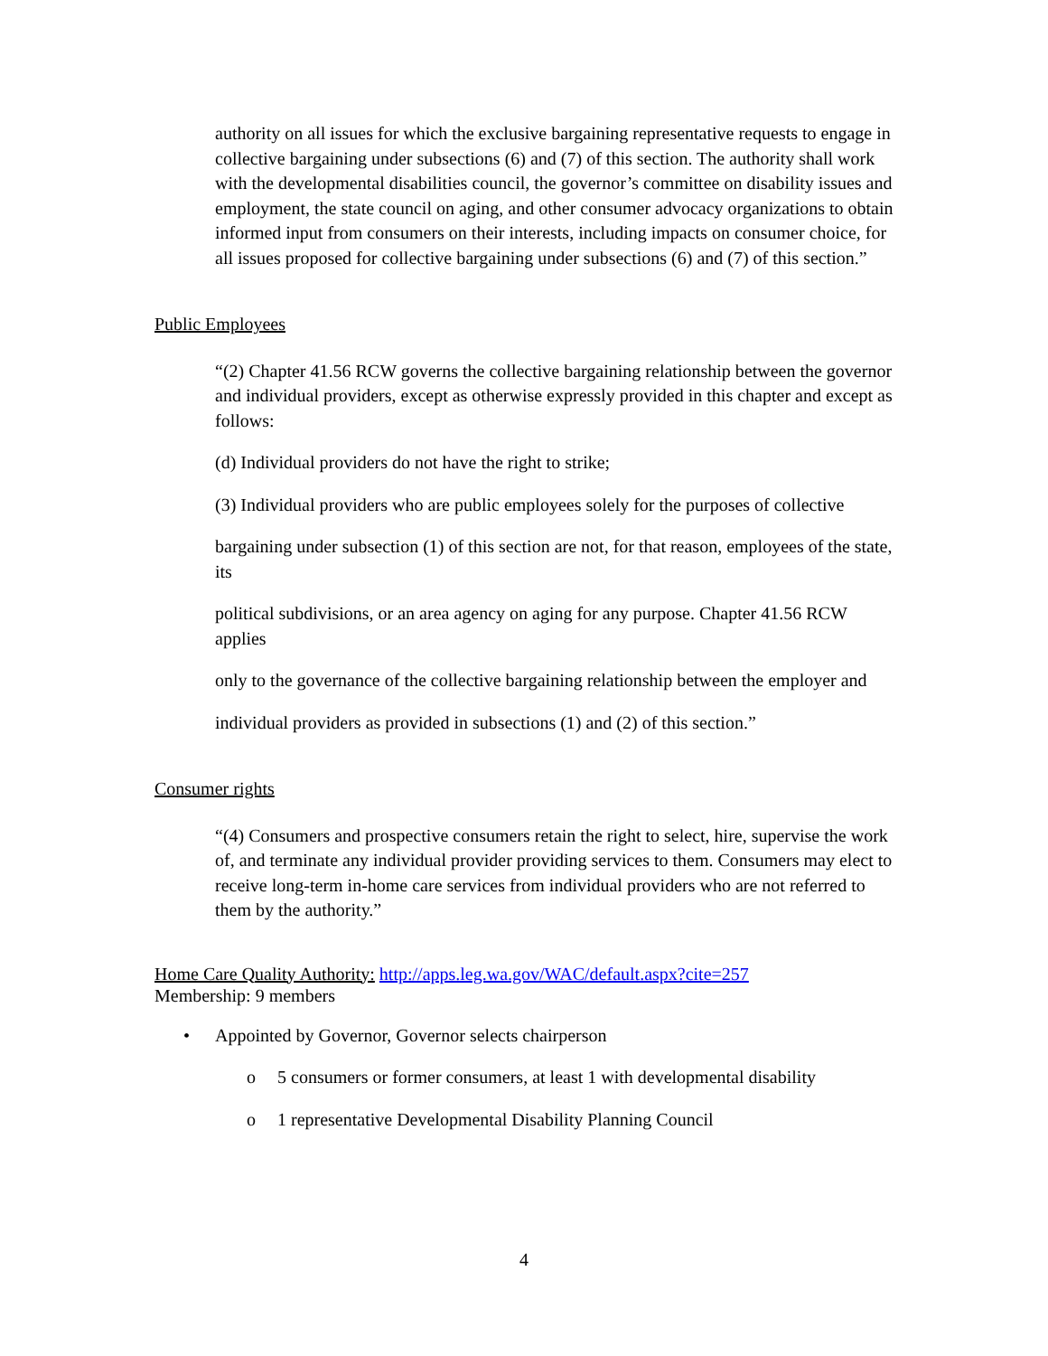authority on all issues for which the exclusive bargaining representative requests to engage in collective bargaining under subsections (6) and (7) of this section. The authority shall work with the developmental disabilities council, the governor’s committee on disability issues and employment, the state council on aging, and other consumer advocacy organizations to obtain informed input from consumers on their interests, including impacts on consumer choice, for all issues proposed for collective bargaining under subsections (6) and (7) of this section.”
Public Employees
“(2) Chapter 41.56 RCW governs the collective bargaining relationship between the governor and individual providers, except as otherwise expressly provided in this chapter and except as follows:
(d) Individual providers do not have the right to strike;
(3) Individual providers who are public employees solely for the purposes of collective
bargaining under subsection (1) of this section are not, for that reason, employees of the state, its
political subdivisions, or an area agency on aging for any purpose. Chapter 41.56 RCW applies
only to the governance of the collective bargaining relationship between the employer and
individual providers as provided in subsections (1) and (2) of this section.”
Consumer rights
“(4) Consumers and prospective consumers retain the right to select, hire, supervise the work of, and terminate any individual provider providing services to them. Consumers may elect to receive long-term in-home care services from individual providers who are not referred to them by the authority.”
Home Care Quality Authority: http://apps.leg.wa.gov/WAC/default.aspx?cite=257
Membership: 9 members
• Appointed by Governor, Governor selects chairperson
o 5 consumers or former consumers, at least 1 with developmental disability
o 1 representative Developmental Disability Planning Council
4